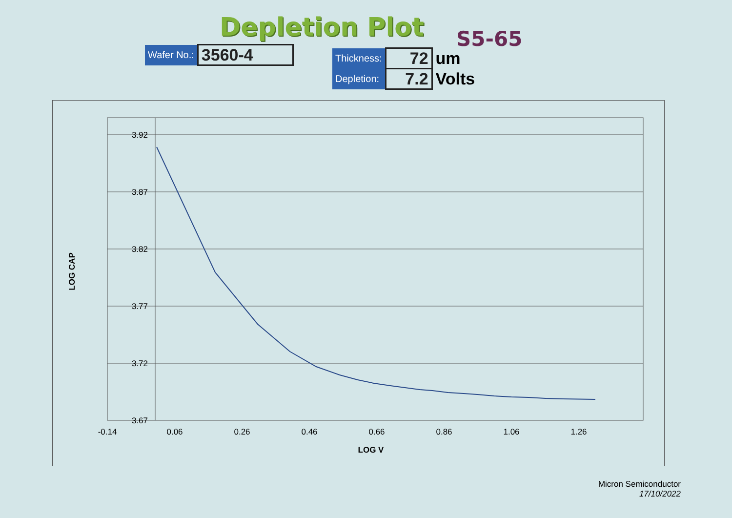Depletion Plot S5-65
| Wafer No.: | 3560-4 |
| Thickness: | 72 | um |
| Depletion: | 7.2 | Volts |
3.92
3.87
3.82
3.77
3.72
3.67
-0.14
0.06
0.26
0.46
0.66
0.86
1.06
1.26
LOG V
LOG CAP
Micron Semiconductor
17/10/2022